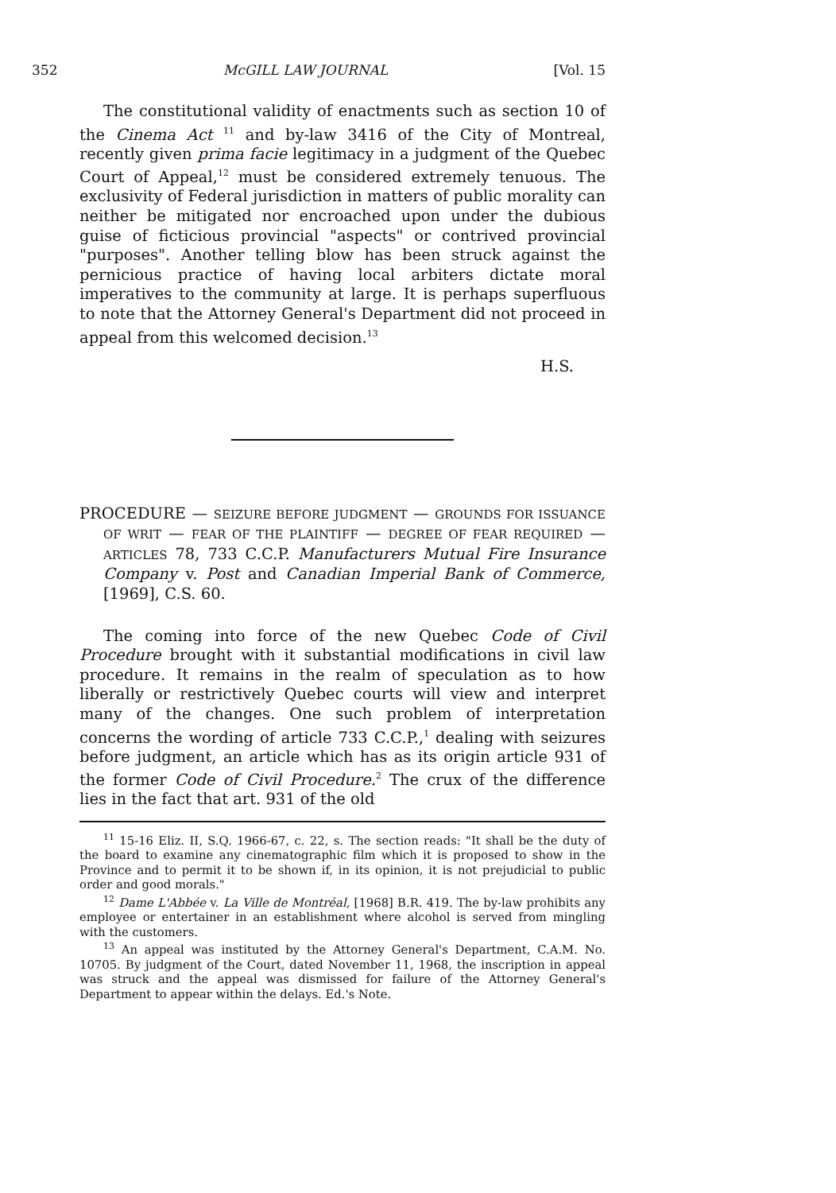352 McGILL LAW JOURNAL [Vol. 15
The constitutional validity of enactments such as section 10 of the Cinema Act <sup>11</sup> and by-law 3416 of the City of Montreal, recently given prima facie legitimacy in a judgment of the Quebec Court of Appeal,<sup>12</sup> must be considered extremely tenuous. The exclusivity of Federal jurisdiction in matters of public morality can neither be mitigated nor encroached upon under the dubious guise of ficticious provincial "aspects" or contrived provincial "purposes". Another telling blow has been struck against the pernicious practice of having local arbiters dictate moral imperatives to the community at large. It is perhaps superfluous to note that the Attorney General's Department did not proceed in appeal from this welcomed decision.<sup>13</sup>
H.S.
PROCEDURE — SEIZURE BEFORE JUDGMENT — GROUNDS FOR ISSUANCE OF WRIT — FEAR OF THE PLAINTIFF — DEGREE OF FEAR REQUIRED — ARTICLES 78, 733 C.C.P. Manufacturers Mutual Fire Insurance Company v. Post and Canadian Imperial Bank of Commerce, [1969], C.S. 60.
The coming into force of the new Quebec Code of Civil Procedure brought with it substantial modifications in civil law procedure. It remains in the realm of speculation as to how liberally or restrictively Quebec courts will view and interpret many of the changes. One such problem of interpretation concerns the wording of article 733 C.C.P.,<sup>1</sup> dealing with seizures before judgment, an article which has as its origin article 931 of the former Code of Civil Procedure.<sup>2</sup> The crux of the difference lies in the fact that art. 931 of the old
<sup>11</sup> 15-16 Eliz. II, S.Q. 1966-67, c. 22, s. The section reads: "It shall be the duty of the board to examine any cinematographic film which it is proposed to show in the Province and to permit it to be shown if, in its opinion, it is not prejudicial to public order and good morals."
<sup>12</sup> Dame L'Abbée v. La Ville de Montréal, [1968] B.R. 419. The by-law prohibits any employee or entertainer in an establishment where alcohol is served from mingling with the customers.
<sup>13</sup> An appeal was instituted by the Attorney General's Department, C.A.M. No. 10705. By judgment of the Court, dated November 11, 1968, the inscription in appeal was struck and the appeal was dismissed for failure of the Attorney General's Department to appear within the delays. Ed.'s Note.